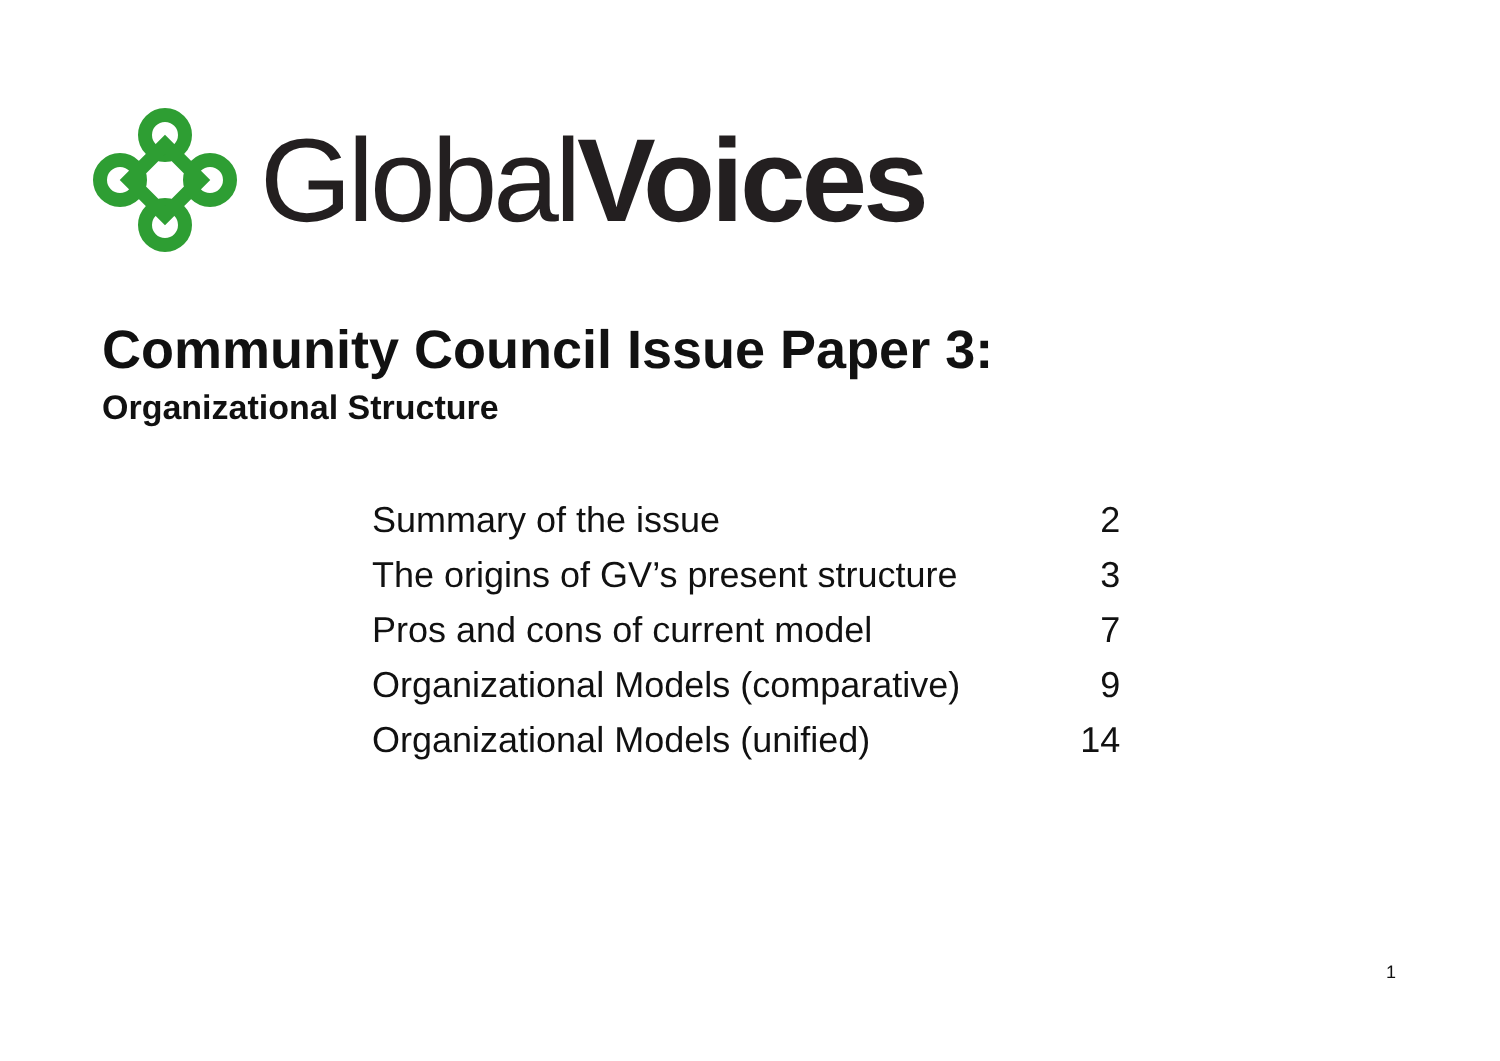GlobalVoices
Community Council Issue Paper 3:
Organizational Structure
| Summary of the issue | 2 |
| The origins of GV’s present structure | 3 |
| Pros and cons of current model | 7 |
| Organizational Models (comparative) | 9 |
| Organizational Models (unified) | 14 |
1